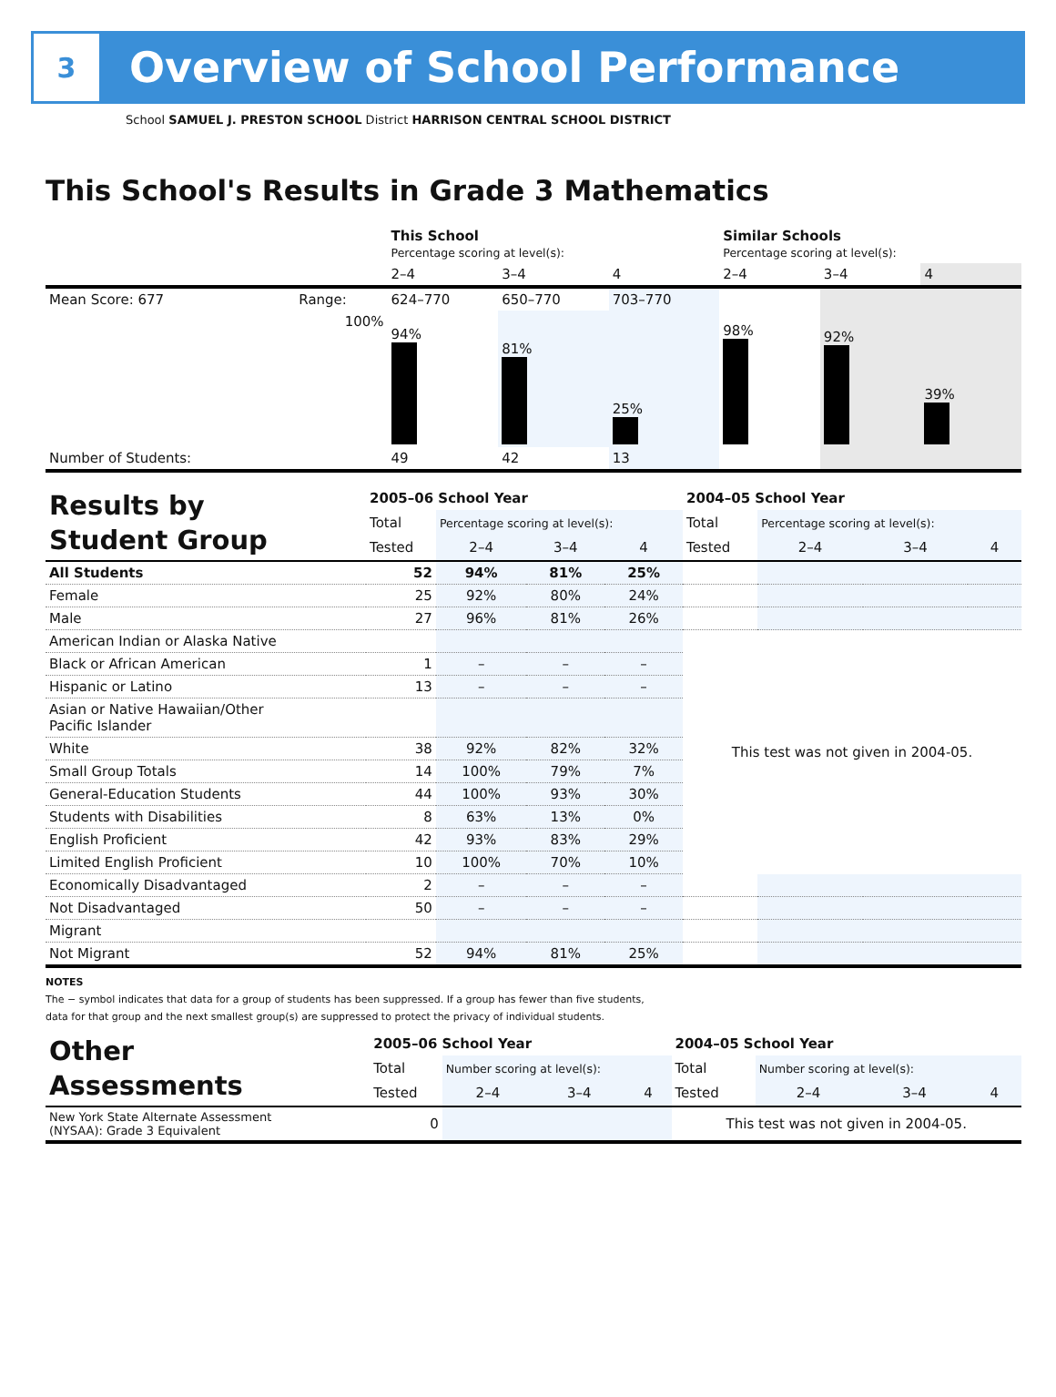3
Overview of School Performance
School SAMUEL J. PRESTON SCHOOL District HARRISON CENTRAL SCHOOL DISTRICT
This School's Results in Grade 3 Mathematics
| | | This School Percentage scoring at level(s): | | | Similar Schools Percentage scoring at level(s): | | |
| | | 2–4 | 3–4 | 4 | 2–4 | 3–4 | 4 |
| Mean Score: 677 | Range: | 624–770 | 650–770 | 703–770 | | | |
| | 100% | 94% | 81% | 25% | 98% | 92% | 39% |
| Number of Students: | | 49 | 42 | 13 | | | |
| Results by Student Group | 2005–06 School Year | | | | 2004–05 School Year | | | |
| | Total | Percentage scoring at level(s): | | | Total | Percentage scoring at level(s): | | |
| | Tested | 2–4 | 3–4 | 4 | Tested | 2–4 | 3–4 | 4 |
| All Students | 52 | 94% | 81% | 25% | | | | |
| Female | 25 | 92% | 80% | 24% | | | | |
| Male | 27 | 96% | 81% | 26% | | | | |
| American Indian or Alaska Native | | | | | This test was not given in 2004-05. | | | |
| Black or African American | 1 | – | – | – | | | | |
| Hispanic or Latino | 13 | – | – | – | | | | |
| Asian or Native Hawaiian/Other Pacific Islander | | | | | | | | |
| White | 38 | 92% | 82% | 32% | | | | |
| Small Group Totals | 14 | 100% | 79% | 7% | | | | |
| General-Education Students | 44 | 100% | 93% | 30% | | | | |
| Students with Disabilities | 8 | 63% | 13% | 0% | | | | |
| English Proficient | 42 | 93% | 83% | 29% | | | | |
| Limited English Proficient | 10 | 100% | 70% | 10% | | | | |
| Economically Disadvantaged | 2 | – | – | – | | | | |
| Not Disadvantaged | 50 | – | – | – | | | | |
| Migrant | | | | | | | | |
| Not Migrant | 52 | 94% | 81% | 25% | | | | |
NOTES
The − symbol indicates that data for a group of students has been suppressed. If a group has fewer than five students,
data for that group and the next smallest group(s) are suppressed to protect the privacy of individual students.
| Other Assessments | 2005–06 School Year | | | | 2004–05 School Year | | | |
| | Total | Number scoring at level(s): | | | Total | Number scoring at level(s): | | |
| | Tested | 2–4 | 3–4 | 4 | Tested | 2–4 | 3–4 | 4 |
| New York State Alternate Assessment (NYSAA): Grade 3 Equivalent | 0 | | | | This test was not given in 2004-05. | | | |